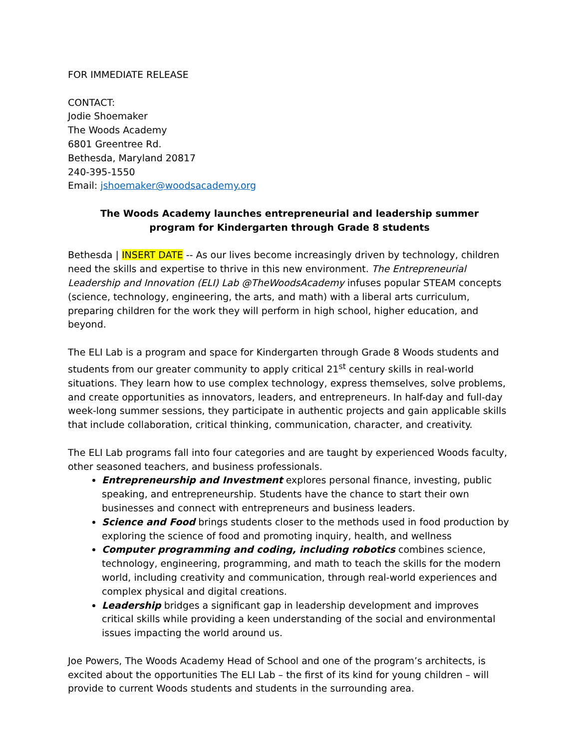FOR IMMEDIATE RELEASE
CONTACT:
Jodie Shoemaker
The Woods Academy
6801 Greentree Rd.
Bethesda, Maryland 20817
240-395-1550
Email: jshoemaker@woodsacademy.org
The Woods Academy launches entrepreneurial and leadership summer program for Kindergarten through Grade 8 students
Bethesda | INSERT DATE -- As our lives become increasingly driven by technology, children need the skills and expertise to thrive in this new environment. The Entrepreneurial Leadership and Innovation (ELI) Lab @TheWoodsAcademy infuses popular STEAM concepts (science, technology, engineering, the arts, and math) with a liberal arts curriculum, preparing children for the work they will perform in high school, higher education, and beyond.
The ELI Lab is a program and space for Kindergarten through Grade 8 Woods students and students from our greater community to apply critical 21<sup>st</sup> century skills in real-world situations. They learn how to use complex technology, express themselves, solve problems, and create opportunities as innovators, leaders, and entrepreneurs. In half-day and full-day week-long summer sessions, they participate in authentic projects and gain applicable skills that include collaboration, critical thinking, communication, character, and creativity.
The ELI Lab programs fall into four categories and are taught by experienced Woods faculty, other seasoned teachers, and business professionals.
Entrepreneurship and Investment explores personal finance, investing, public speaking, and entrepreneurship. Students have the chance to start their own businesses and connect with entrepreneurs and business leaders.
Science and Food brings students closer to the methods used in food production by exploring the science of food and promoting inquiry, health, and wellness
Computer programming and coding, including robotics combines science, technology, engineering, programming, and math to teach the skills for the modern world, including creativity and communication, through real-world experiences and complex physical and digital creations.
Leadership bridges a significant gap in leadership development and improves critical skills while providing a keen understanding of the social and environmental issues impacting the world around us.
Joe Powers, The Woods Academy Head of School and one of the program’s architects, is excited about the opportunities The ELI Lab – the first of its kind for young children – will provide to current Woods students and students in the surrounding area.